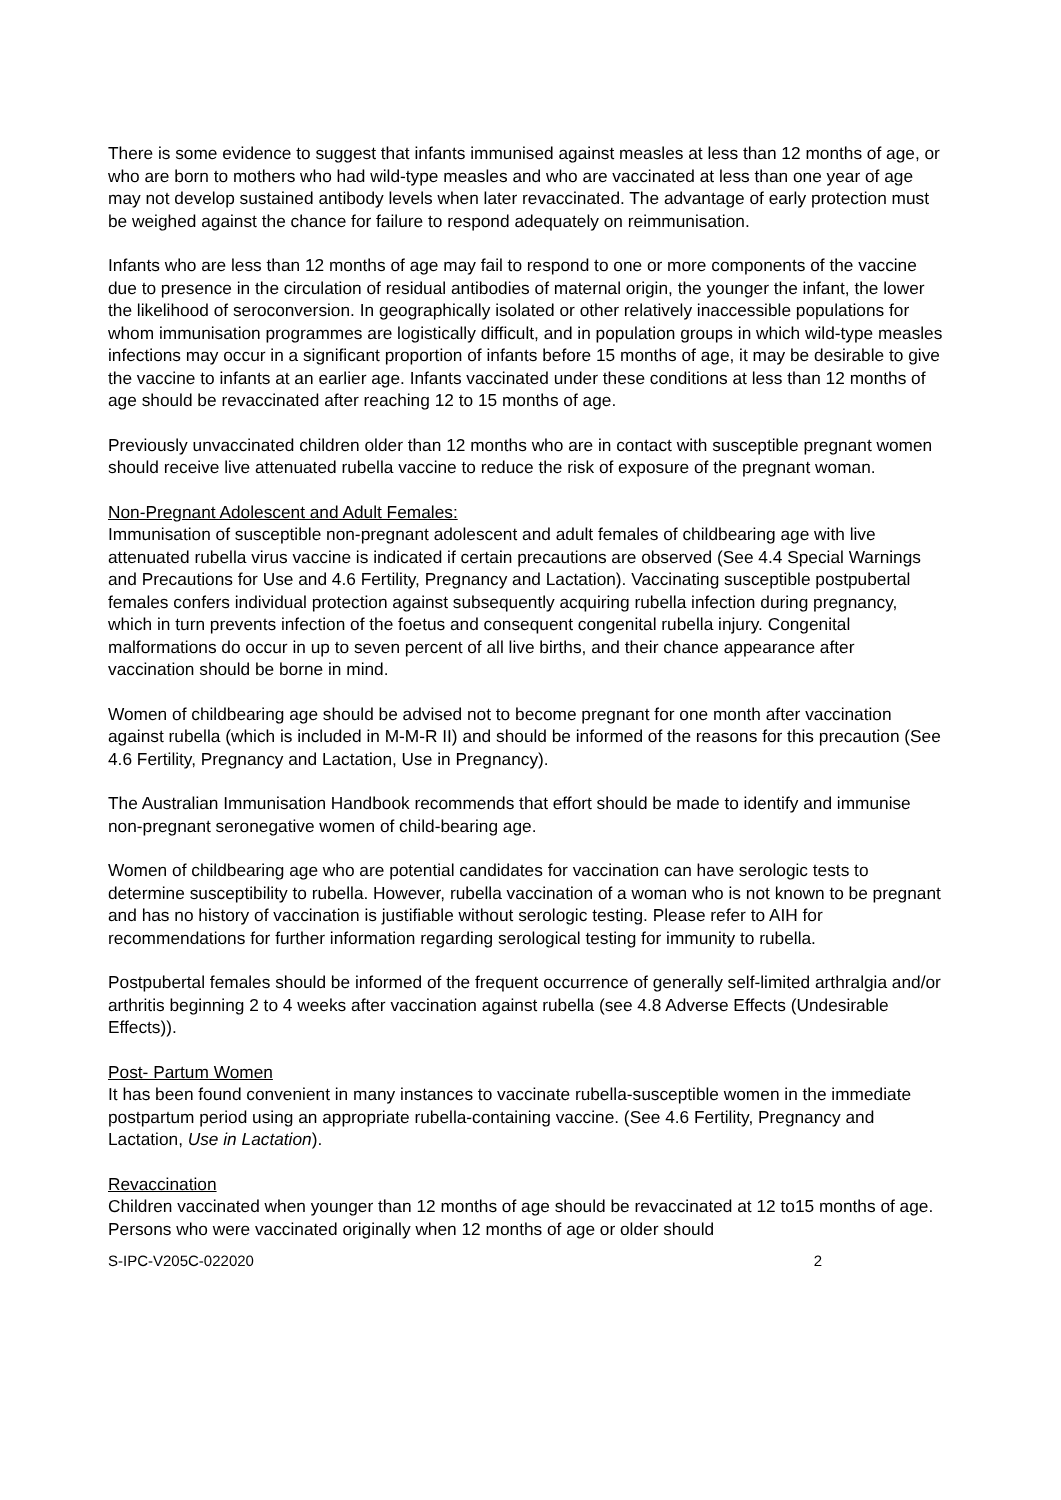There is some evidence to suggest that infants immunised against measles at less than 12 months of age, or who are born to mothers who had wild-type measles and who are vaccinated at less than one year of age may not develop sustained antibody levels when later revaccinated. The advantage of early protection must be weighed against the chance for failure to respond adequately on reimmunisation.
Infants who are less than 12 months of age may fail to respond to one or more components of the vaccine due to presence in the circulation of residual antibodies of maternal origin, the younger the infant, the lower the likelihood of seroconversion. In geographically isolated or other relatively inaccessible populations for whom immunisation programmes are logistically difficult, and in population groups in which wild-type measles infections may occur in a significant proportion of infants before 15 months of age, it may be desirable to give the vaccine to infants at an earlier age. Infants vaccinated under these conditions at less than 12 months of age should be revaccinated after reaching 12 to 15 months of age.
Previously unvaccinated children older than 12 months who are in contact with susceptible pregnant women should receive live attenuated rubella vaccine to reduce the risk of exposure of the pregnant woman.
Non-Pregnant Adolescent and Adult Females:
Immunisation of susceptible non-pregnant adolescent and adult females of childbearing age with live attenuated rubella virus vaccine is indicated if certain precautions are observed (See 4.4 Special Warnings and Precautions for Use and 4.6 Fertility, Pregnancy and Lactation). Vaccinating susceptible postpubertal females confers individual protection against subsequently acquiring rubella infection during pregnancy, which in turn prevents infection of the foetus and consequent congenital rubella injury. Congenital malformations do occur in up to seven percent of all live births, and their chance appearance after vaccination should be borne in mind.
Women of childbearing age should be advised not to become pregnant for one month after vaccination against rubella (which is included in M-M-R II) and should be informed of the reasons for this precaution (See 4.6 Fertility, Pregnancy and Lactation, Use in Pregnancy).
The Australian Immunisation Handbook recommends that effort should be made to identify and immunise non-pregnant seronegative women of child-bearing age.
Women of childbearing age who are potential candidates for vaccination can have serologic tests to determine susceptibility to rubella. However, rubella vaccination of a woman who is not known to be pregnant and has no history of vaccination is justifiable without serologic testing. Please refer to AIH for recommendations for further information regarding serological testing for immunity to rubella.
Postpubertal females should be informed of the frequent occurrence of generally self-limited arthralgia and/or arthritis beginning 2 to 4 weeks after vaccination against rubella (see 4.8 Adverse Effects (Undesirable Effects)).
Post- Partum Women
It has been found convenient in many instances to vaccinate rubella-susceptible women in the immediate postpartum period using an appropriate rubella-containing vaccine. (See 4.6 Fertility, Pregnancy and Lactation, Use in Lactation).
Revaccination
Children vaccinated when younger than 12 months of age should be revaccinated at 12 to15 months of age. Persons who were vaccinated originally when 12 months of age or older should
S-IPC-V205C-022020 2